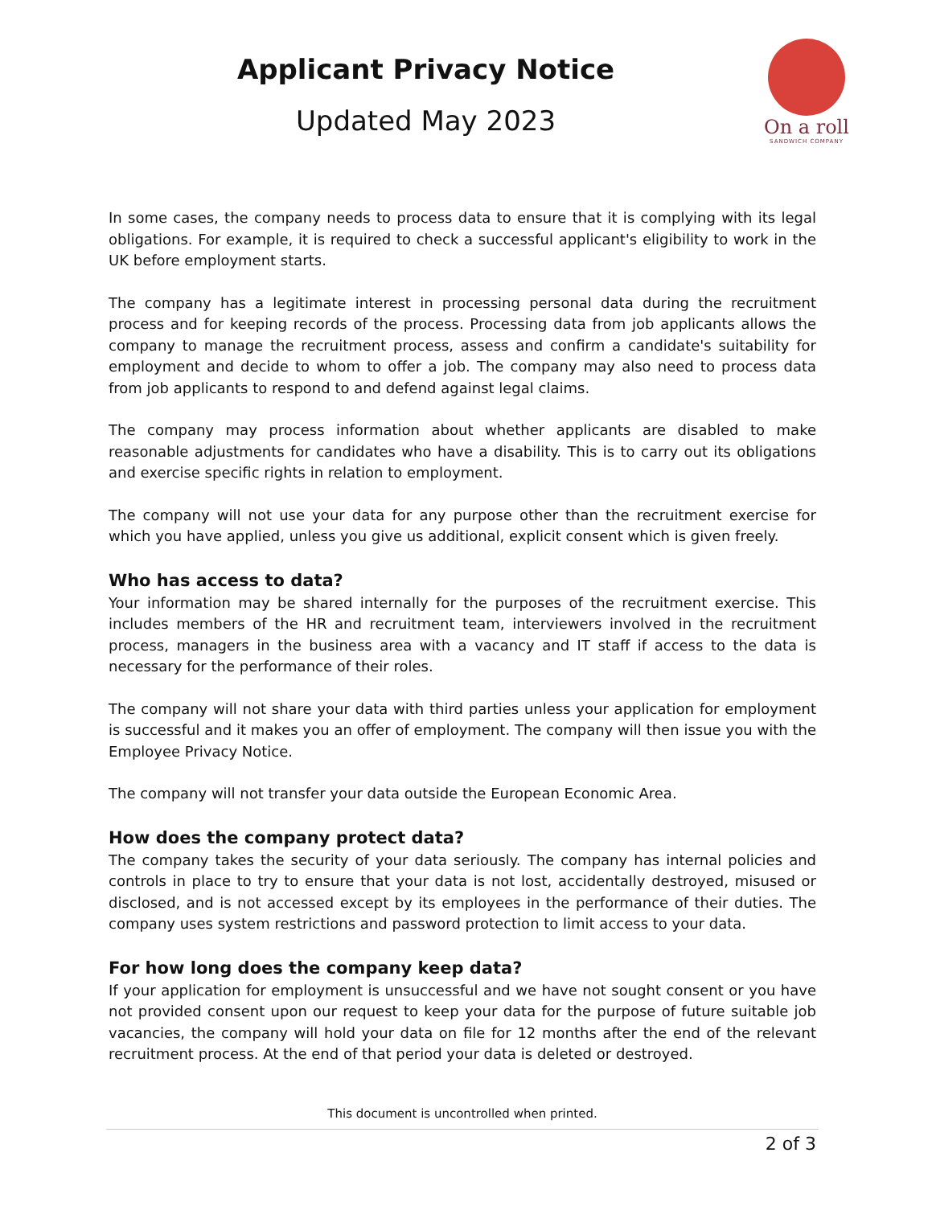Applicant Privacy Notice
Updated May 2023
On a roll
SANDWICH COMPANY
In some cases, the company needs to process data to ensure that it is complying with its legal obligations. For example, it is required to check a successful applicant's eligibility to work in the UK before employment starts.
The company has a legitimate interest in processing personal data during the recruitment process and for keeping records of the process. Processing data from job applicants allows the company to manage the recruitment process, assess and confirm a candidate's suitability for employment and decide to whom to offer a job. The company may also need to process data from job applicants to respond to and defend against legal claims.
The company may process information about whether applicants are disabled to make reasonable adjustments for candidates who have a disability. This is to carry out its obligations and exercise specific rights in relation to employment.
The company will not use your data for any purpose other than the recruitment exercise for which you have applied, unless you give us additional, explicit consent which is given freely.
Who has access to data?
Your information may be shared internally for the purposes of the recruitment exercise. This includes members of the HR and recruitment team, interviewers involved in the recruitment process, managers in the business area with a vacancy and IT staff if access to the data is necessary for the performance of their roles.
The company will not share your data with third parties unless your application for employment is successful and it makes you an offer of employment. The company will then issue you with the Employee Privacy Notice.
The company will not transfer your data outside the European Economic Area.
How does the company protect data?
The company takes the security of your data seriously. The company has internal policies and controls in place to try to ensure that your data is not lost, accidentally destroyed, misused or disclosed, and is not accessed except by its employees in the performance of their duties. The company uses system restrictions and password protection to limit access to your data.
For how long does the company keep data?
If your application for employment is unsuccessful and we have not sought consent or you have not provided consent upon our request to keep your data for the purpose of future suitable job vacancies, the company will hold your data on file for 12 months after the end of the relevant recruitment process. At the end of that period your data is deleted or destroyed.
This document is uncontrolled when printed.
2 of 3